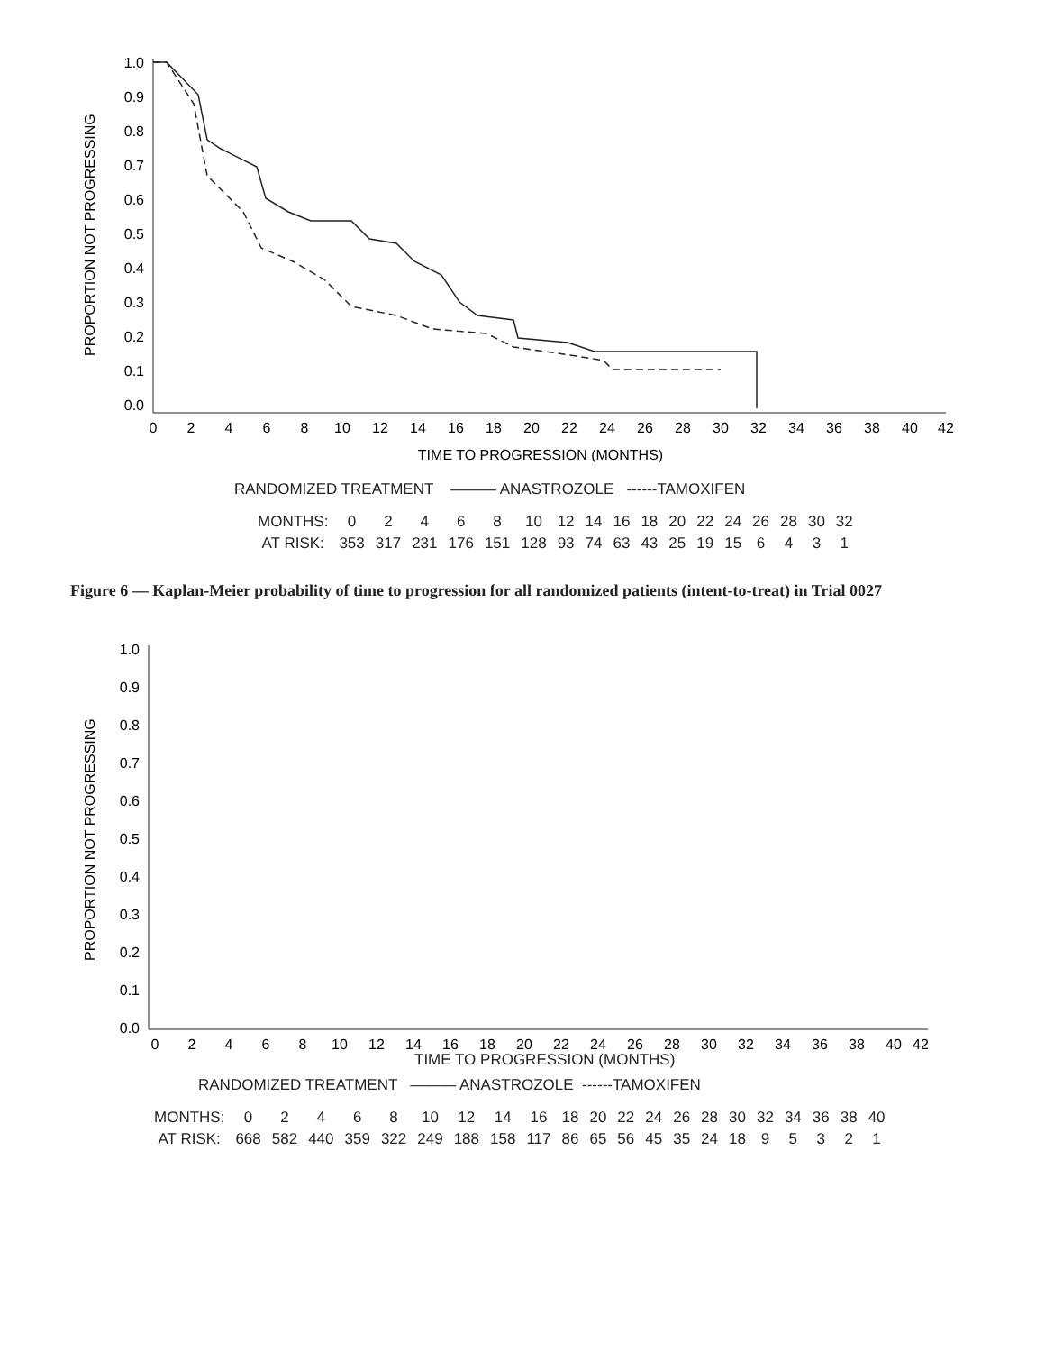PROPORTION NOT PROGRESSING
1.0
0.9
0.8
0.7
0.6
0.5
0.4
0.3
0.2
0.1
0.0
0
2
4
6
8
10
12
14
16
18
20
22
24
26
28
30
32
34
36
38
40
42
TIME TO PROGRESSION (MONTHS)
RANDOMIZED TREATMENT ——— ANASTROZOLE ------TAMOXIFEN
| MONTHS: | 0 | 2 | 4 | 6 | 8 | 10 | 12 | 14 | 16 | 18 | 20 | 22 | 24 | 26 | 28 | 30 | 32 |
| AT RISK: | 353 | 317 | 231 | 176 | 151 | 128 | 93 | 74 | 63 | 43 | 25 | 19 | 15 | 6 | 4 | 3 | 1 |
Figure 6 — Kaplan-Meier probability of time to progression for all randomized patients (intent-to-treat) in Trial 0027
PROPORTION NOT PROGRESSING
1.0
0.9
0.8
0.7
0.6
0.5
0.4
0.3
0.2
0.1
0.0
0
2
4
6
8
10
12
14
16
18
20
22
24
26
28
30
32
34
36
38
40
42
TIME TO PROGRESSION (MONTHS)
RANDOMIZED TREATMENT ——— ANASTROZOLE ------TAMOXIFEN
| MONTHS: | 0 | 2 | 4 | 6 | 8 | 10 | 12 | 14 | 16 | 18 | 20 | 22 | 24 | 26 | 28 | 30 | 32 | 34 | 36 | 38 | 40 |
| AT RISK: | 668 | 582 | 440 | 359 | 322 | 249 | 188 | 158 | 117 | 86 | 65 | 56 | 45 | 35 | 24 | 18 | 9 | 5 | 3 | 2 | 1 |